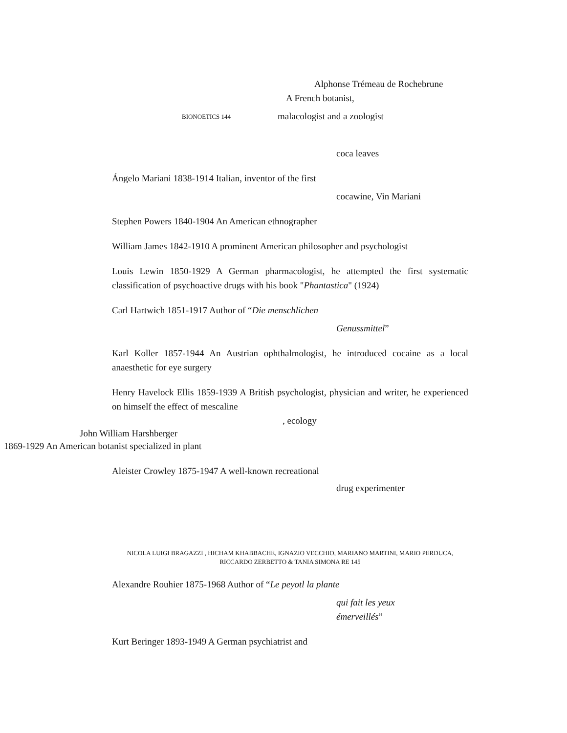Alphonse Trémeau de Rochebrune
A French botanist,
BIONOETICS 144
malacologist and a zoologist
coca leaves
Ángelo Mariani 1838-1914 Italian, inventor of the first
cocawine, Vin Mariani
Stephen Powers 1840-1904 An American ethnographer
William James 1842-1910 A prominent American philosopher and psychologist
Louis Lewin 1850-1929 A German pharmacologist, he attempted the first systematic classification of psychoactive drugs with his book "Phantastica" (1924)
Carl Hartwich 1851-1917 Author of “Die menschlichen
Genussmittel”
Karl Koller 1857-1944 An Austrian ophthalmologist, he introduced cocaine as a local anaesthetic for eye surgery
Henry Havelock Ellis 1859-1939 A British psychologist, physician and writer, he experienced on himself the effect of mescaline
, ecology
John William Harshberger
1869-1929 An American botanist specialized in plant
Aleister Crowley 1875-1947 A well-known recreational
drug experimenter
NICOLA LUIGI BRAGAZZI , HICHAM KHABBACHE, IGNAZIO VECCHIO, MARIANO MARTINI, MARIO PERDUCA, RICCARDO ZERBETTO & TANIA SIMONA RE 145
Alexandre Rouhier 1875-1968 Author of “Le peyotl la plante
qui fait les yeux
émerveillés”
Kurt Beringer 1893-1949 A German psychiatrist and